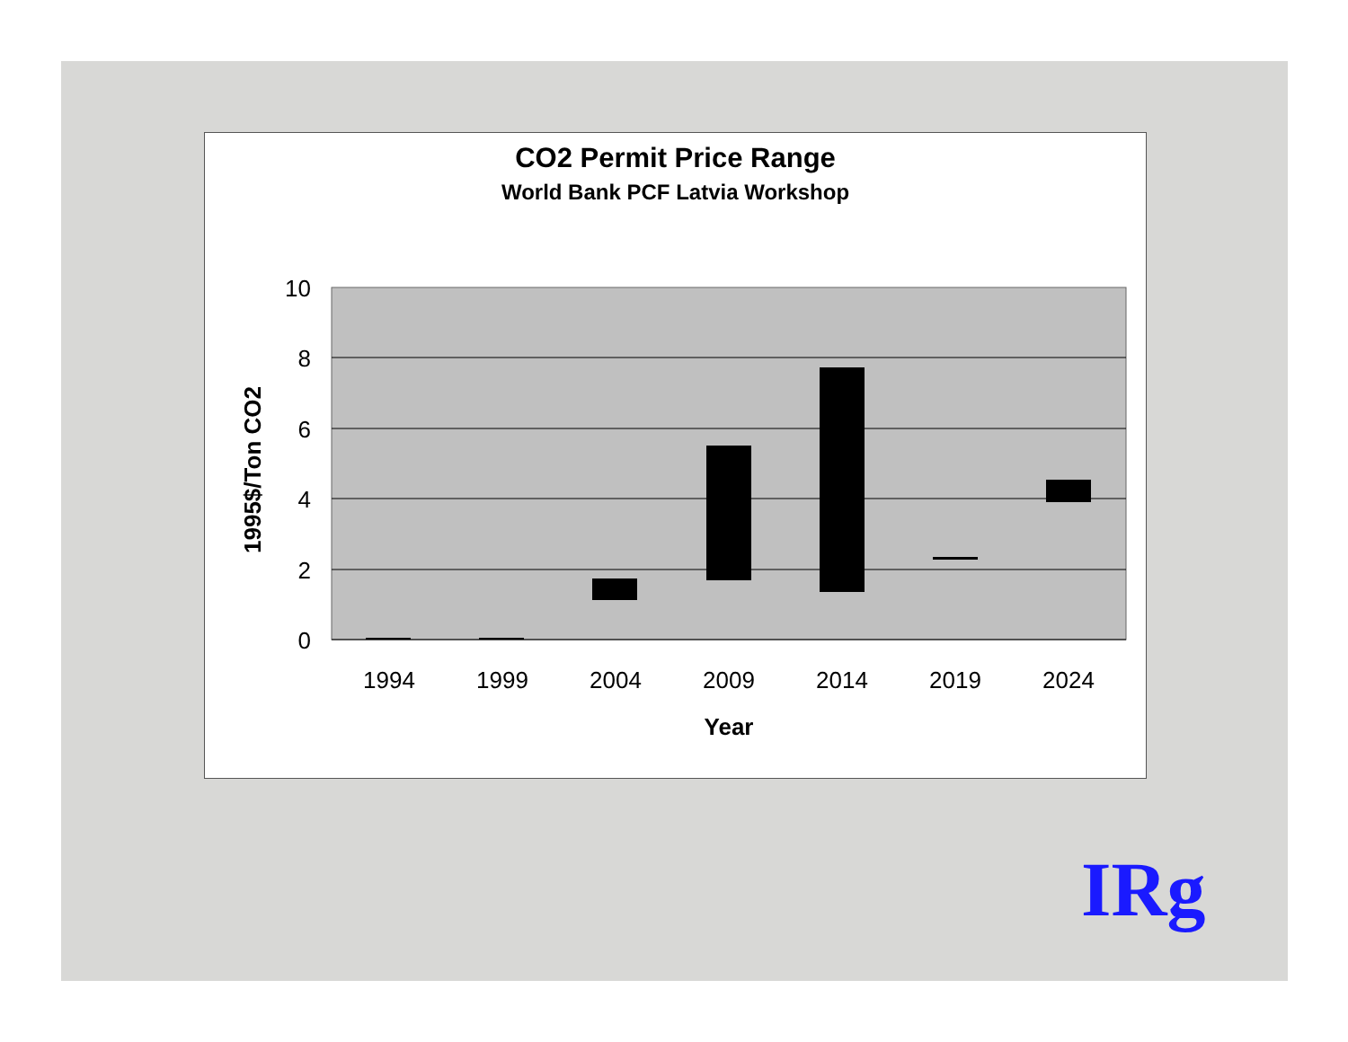CO2 Permit Price Range
World Bank PCF Latvia Workshop
10
8
6
4
2
0
1994
1999
2004
2009
2014
2019
2024
Year
1995$/Ton CO2
IRg